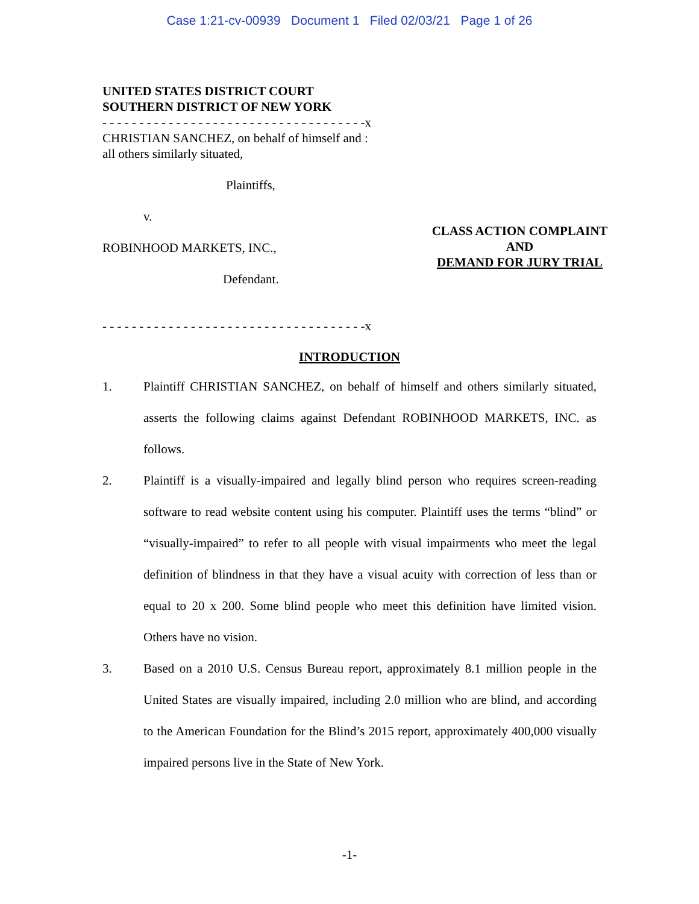Case 1:21-cv-00939 Document 1 Filed 02/03/21 Page 1 of 26
UNITED STATES DISTRICT COURT
SOUTHERN DISTRICT OF NEW YORK
- - - - - - - - - - - - - - - - - - - - - - - - - - - - - - - - - - - -x
CHRISTIAN SANCHEZ, on behalf of himself and :
all others similarly situated,
Plaintiffs,
v.
ROBINHOOD MARKETS, INC.,
Defendant.
- - - - - - - - - - - - - - - - - - - - - - - - - - - - - - - - - - - -x
CLASS ACTION COMPLAINT
AND
DEMAND FOR JURY TRIAL
INTRODUCTION
1. Plaintiff CHRISTIAN SANCHEZ, on behalf of himself and others similarly situated, asserts the following claims against Defendant ROBINHOOD MARKETS, INC. as follows.
2. Plaintiff is a visually-impaired and legally blind person who requires screen-reading software to read website content using his computer. Plaintiff uses the terms “blind” or “visually-impaired” to refer to all people with visual impairments who meet the legal definition of blindness in that they have a visual acuity with correction of less than or equal to 20 x 200. Some blind people who meet this definition have limited vision. Others have no vision.
3. Based on a 2010 U.S. Census Bureau report, approximately 8.1 million people in the United States are visually impaired, including 2.0 million who are blind, and according to the American Foundation for the Blind’s 2015 report, approximately 400,000 visually impaired persons live in the State of New York.
-1-